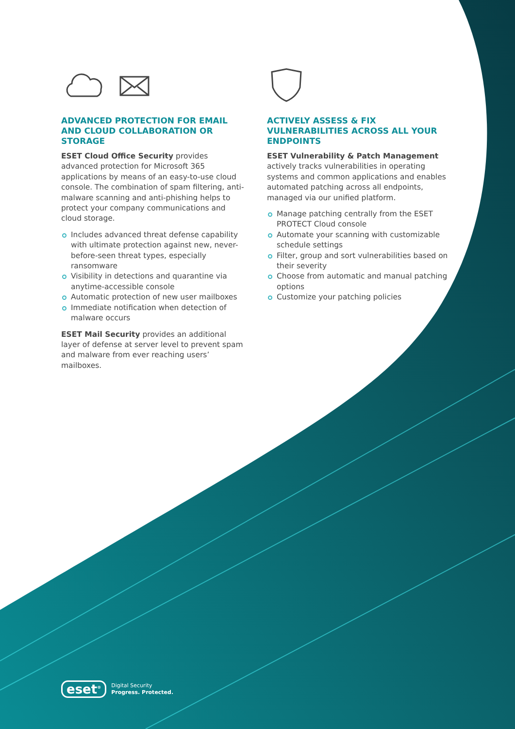ADVANCED PROTECTION FOR EMAIL AND CLOUD COLLABORATION OR STORAGE
ESET Cloud Office Security provides advanced protection for Microsoft 365 applications by means of an easy-to-use cloud console. The combination of spam filtering, anti-malware scanning and anti-phishing helps to protect your company communications and cloud storage.
Includes advanced threat defense capability with ultimate protection against new, never-before-seen threat types, especially ransomware
Visibility in detections and quarantine via anytime-accessible console
Automatic protection of new user mailboxes
Immediate notification when detection of malware occurs
ESET Mail Security provides an additional layer of defense at server level to prevent spam and malware from ever reaching users’ mailboxes.
ACTIVELY ASSESS & FIX VULNERABILITIES ACROSS ALL YOUR ENDPOINTS
ESET Vulnerability & Patch Management actively tracks vulnerabilities in operating systems and common applications and enables automated patching across all endpoints, managed via our unified platform.
Manage patching centrally from the ESET PROTECT Cloud console
Automate your scanning with customizable schedule settings
Filter, group and sort vulnerabilities based on their severity
Choose from automatic and manual patching options
Customize your patching policies
eset<sup>®</sup>
Digital Security
Progress. Protected.